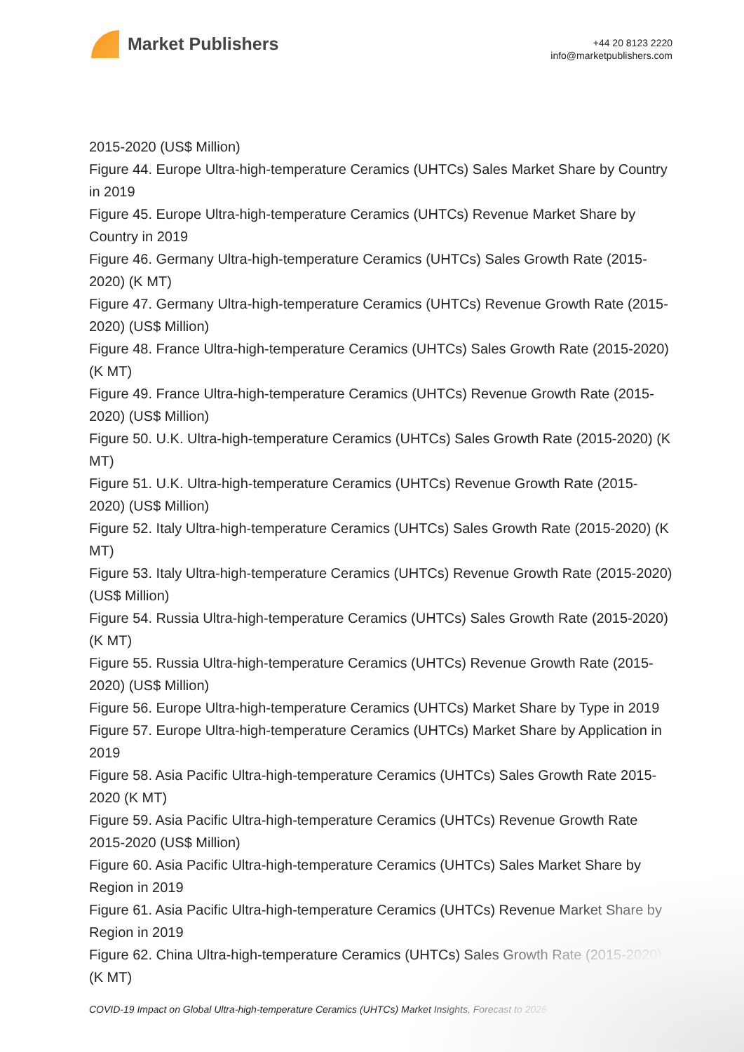Market Publishers
+44 20 8123 2220
info@marketpublishers.com
2015-2020 (US$ Million)
Figure 44. Europe Ultra-high-temperature Ceramics (UHTCs) Sales Market Share by Country in 2019
Figure 45. Europe Ultra-high-temperature Ceramics (UHTCs) Revenue Market Share by Country in 2019
Figure 46. Germany Ultra-high-temperature Ceramics (UHTCs) Sales Growth Rate (2015-2020) (K MT)
Figure 47. Germany Ultra-high-temperature Ceramics (UHTCs) Revenue Growth Rate (2015-2020) (US$ Million)
Figure 48. France Ultra-high-temperature Ceramics (UHTCs) Sales Growth Rate (2015-2020) (K MT)
Figure 49. France Ultra-high-temperature Ceramics (UHTCs) Revenue Growth Rate (2015-2020) (US$ Million)
Figure 50. U.K. Ultra-high-temperature Ceramics (UHTCs) Sales Growth Rate (2015-2020) (K MT)
Figure 51. U.K. Ultra-high-temperature Ceramics (UHTCs) Revenue Growth Rate (2015-2020) (US$ Million)
Figure 52. Italy Ultra-high-temperature Ceramics (UHTCs) Sales Growth Rate (2015-2020) (K MT)
Figure 53. Italy Ultra-high-temperature Ceramics (UHTCs) Revenue Growth Rate (2015-2020) (US$ Million)
Figure 54. Russia Ultra-high-temperature Ceramics (UHTCs) Sales Growth Rate (2015-2020) (K MT)
Figure 55. Russia Ultra-high-temperature Ceramics (UHTCs) Revenue Growth Rate (2015-2020) (US$ Million)
Figure 56. Europe Ultra-high-temperature Ceramics (UHTCs) Market Share by Type in 2019
Figure 57. Europe Ultra-high-temperature Ceramics (UHTCs) Market Share by Application in 2019
Figure 58. Asia Pacific Ultra-high-temperature Ceramics (UHTCs) Sales Growth Rate 2015-2020 (K MT)
Figure 59. Asia Pacific Ultra-high-temperature Ceramics (UHTCs) Revenue Growth Rate 2015-2020 (US$ Million)
Figure 60. Asia Pacific Ultra-high-temperature Ceramics (UHTCs) Sales Market Share by Region in 2019
Figure 61. Asia Pacific Ultra-high-temperature Ceramics (UHTCs) Revenue Market Share by Region in 2019
Figure 62. China Ultra-high-temperature Ceramics (UHTCs) Sales Growth Rate (2015-2020) (K MT)
COVID-19 Impact on Global Ultra-high-temperature Ceramics (UHTCs) Market Insights, Forecast to 2026